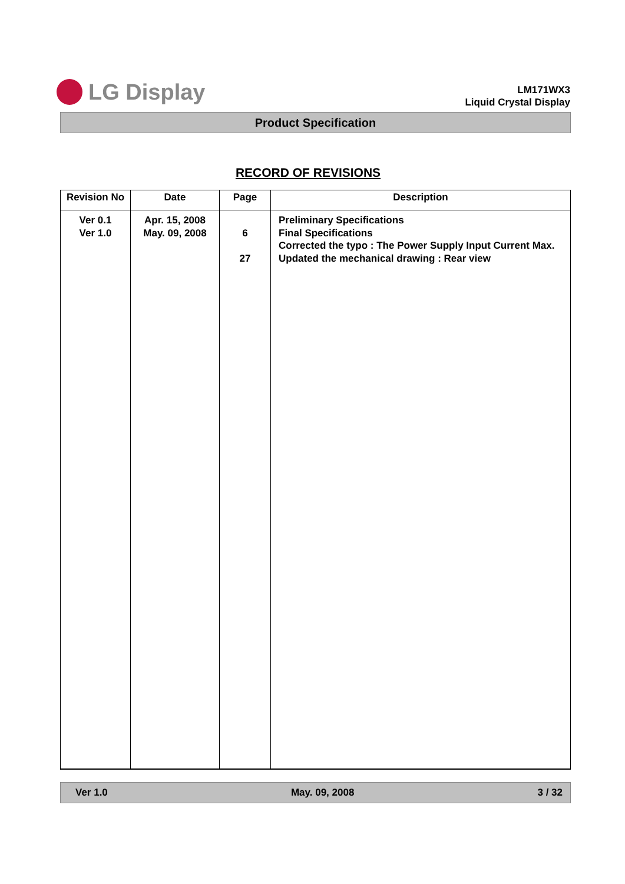LG Display
LM171WX3
Liquid Crystal Display
Product Specification
RECORD OF REVISIONS
| Revision No | Date | Page | Description |
| --- | --- | --- | --- |
| Ver 0.1 Ver 1.0 | Apr. 15, 2008 May. 09, 2008 | 6 27 | Preliminary Specifications Final Specifications Corrected the typo : The Power Supply Input Current Max. Updated the mechanical drawing : Rear view |
Ver 1.0 May. 09, 2008 3 / 32